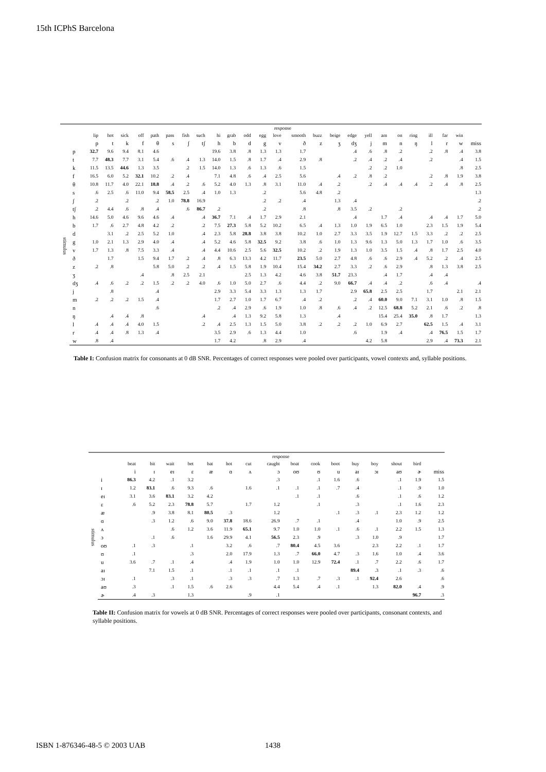15th ICPhS Barcelona
| | | response | | | | | | | | | | | | | | | | | | | | | | | | |
| --- | --- | --- | --- | --- | --- | --- | --- | --- | --- | --- | --- | --- | --- | --- | --- | --- | --- | --- | --- | --- | --- | --- | --- | --- | --- | --- |
| | | lip | hot | sick | off | path | pass | fish | such | hi | grab | odd | egg | love | smooth | buzz | beige | edge | yell | am | on | ring | ill | far | win | |
| | | p | t | k | f | θ | s | ʃ | tʃ | h | b | d | g | v | ð | z | ʒ | dʒ | j | m | n | ŋ | l | r | w | miss |
| stimulus | p | 32.7 | 9.6 | 9.4 | 8.1 | 4.6 | | | | 19.6 | 3.8 | .8 | 1.3 | 1.3 | 1.7 | | | .4 | .6 | .8 | .2 | | .2 | .8 | .4 | 3.8 |
| | t | 7.7 | 48.3 | 7.7 | 3.1 | 5.4 | .6 | .4 | 1.3 | 14.0 | 1.5 | .8 | 1.7 | .4 | 2.9 | .8 | | .2 | .4 | .2 | .4 | | .2 | | .4 | 1.5 |
| | k | 11.5 | 13.5 | 44.6 | 1.3 | 3.5 | | .2 | 1.5 | 14.0 | 1.3 | .6 | 1.3 | .6 | 1.5 | | | | .2 | .2 | 1.0 | | | | .8 | 2.5 |
| | f | 16.5 | 6.0 | 5.2 | 32.1 | 10.2 | .2 | .4 | | 7.1 | 4.8 | .6 | .4 | 2.5 | 5.6 | | .4 | .2 | .8 | .2 | | | .2 | .8 | 1.9 | 3.8 |
| | θ | 10.8 | 11.7 | 4.0 | 22.1 | 18.8 | .4 | .2 | .6 | 5.2 | 4.0 | 1.3 | .8 | 3.1 | 11.0 | .4 | .2 | | .2 | .4 | .4 | .4 | .2 | .4 | .8 | 2.5 |
| | s | .6 | 2.5 | .6 | 11.0 | 9.4 | 58.5 | 2.5 | .4 | 1.0 | 1.3 | | .2 | | 5.6 | 4.8 | .2 | | | | | | | | | 1.3 |
| | ʃ | .2 | | .2 | | .2 | 1.0 | 78.8 | 16.9 | | | | .2 | .2 | .4 | | 1.3 | .4 | | | | | | | | .2 |
| | tʃ | .2 | 4.4 | .6 | .8 | .4 | | .6 | 86.7 | .2 | | | .2 | | .8 | | .8 | 3.5 | .2 | | .2 | | | | | .2 |
| | h | 14.6 | 5.0 | 4.6 | 9.6 | 4.6 | .4 | | .4 | 36.7 | 7.1 | .4 | 1.7 | 2.9 | 2.1 | | | .4 | | 1.7 | .4 | | .4 | .4 | 1.7 | 5.0 |
| | b | 1.7 | .6 | 2.7 | 4.8 | 4.2 | .2 | | .2 | 7.5 | 27.3 | 5.8 | 5.2 | 10.2 | 6.5 | .4 | 1.3 | 1.0 | 1.9 | 6.5 | 1.0 | | 2.3 | 1.5 | 1.9 | 5.4 |
| | d | | 3.1 | .2 | 2.5 | 5.2 | 1.0 | | .4 | 2.3 | 5.8 | 28.8 | 3.8 | 3.8 | 10.2 | 1.0 | 2.7 | 3.3 | 3.5 | 1.9 | 12.7 | 1.5 | 3.3 | .2 | .2 | 2.5 |
| | g | 1.0 | 2.1 | 1.3 | 2.9 | 4.0 | .4 | | .4 | 5.2 | 4.6 | 5.8 | 32.5 | 9.2 | 3.8 | .6 | 1.0 | 1.3 | 9.6 | 1.3 | 5.0 | 1.3 | 1.7 | 1.0 | .6 | 3.5 |
| | v | 1.7 | 1.3 | .8 | 7.5 | 3.3 | .4 | | .4 | 4.4 | 10.6 | 2.5 | 5.6 | 32.5 | 10.2 | .2 | 1.9 | 1.3 | 1.0 | 3.5 | 1.5 | .4 | .8 | 1.7 | 2.5 | 4.0 |
| | ð | | 1.7 | | 1.5 | 9.4 | 1.7 | .2 | .4 | .8 | 6.3 | 13.3 | 4.2 | 11.7 | 23.5 | 5.0 | 2.7 | 4.8 | .6 | .6 | 2.9 | .4 | 5.2 | .2 | .4 | 2.5 |
| | z | .2 | .8 | | | 5.8 | 5.0 | .2 | .2 | .4 | 1.5 | 5.8 | 1.9 | 10.4 | 15.4 | 34.2 | 2.7 | 3.3 | .2 | .6 | 2.9 | | .8 | 1.3 | 3.8 | 2.5 |
| | ʒ | | | | .4 | | .8 | 2.5 | 2.1 | | | 2.5 | 1.3 | 4.2 | 4.6 | 3.8 | 51.7 | 23.3 | | .4 | 1.7 | | .4 | .4 | | |
| | dʒ | .4 | .6 | .2 | .2 | 1.5 | .2 | .2 | 4.0 | .6 | 1.0 | 5.0 | 2.7 | .6 | 4.4 | .2 | 9.0 | 66.7 | .4 | .4 | .2 | | .6 | .4 | | .4 |
| | j | | .8 | | | .4 | | | | 2.9 | 3.3 | 5.4 | 3.3 | 1.3 | 1.3 | 1.7 | | 2.9 | 65.8 | 2.5 | 2.5 | | 1.7 | | 2.1 | 2.1 |
| | m | .2 | .2 | .2 | 1.5 | .4 | | | | 1.7 | 2.7 | 1.0 | 1.7 | 6.7 | .4 | .2 | | .2 | .4 | 60.0 | 9.0 | 7.1 | 3.1 | 1.0 | .8 | 1.5 |
| | n | | | | | .6 | | | | .2 | .4 | 2.9 | .6 | 1.9 | 1.0 | .8 | .6 | .4 | .2 | 12.5 | 68.8 | 5.2 | 2.1 | .6 | .2 | .8 |
| | ŋ | | .4 | .4 | .8 | | | | .4 | | .4 | 1.3 | 9.2 | 5.8 | 1.3 | | .4 | | | 15.4 | 25.4 | 35.0 | .8 | 1.7 | | 1.3 |
| | l | .4 | .4 | .4 | 4.0 | 1.5 | | | .2 | .4 | 2.5 | 1.3 | 1.5 | 5.0 | 3.8 | .2 | .2 | .2 | 1.0 | 6.9 | 2.7 | | 62.5 | 1.5 | .4 | 3.1 |
| | r | .4 | .4 | .8 | 1.3 | .4 | | | | 3.5 | 2.9 | .6 | 1.3 | 4.4 | 1.0 | | | .6 | | 1.9 | .4 | | .4 | 76.5 | 1.5 | 1.7 |
| | w | .8 | .4 | | | | | | | 1.7 | 4.2 | | .8 | 2.9 | .4 | | | | 4.2 | 5.8 | | | 2.9 | .4 | 73.3 | 2.1 |
Table I: Confusion matrix for consonants at 0 dB SNR. Percentages of correct responses were pooled over participants, vowel contexts and, syllable positions.
| | | response | | | | | | | | | | | | | | | |
| --- | --- | --- | --- | --- | --- | --- | --- | --- | --- | --- | --- | --- | --- | --- | --- | --- | --- |
| | | beat | bit | wait | bet | bat | hot | cut | caught | boat | cook | boot | buy | boy | shout | bird | |
| | | i | ɪ | eɪ | ɛ | æ | ɑ | ʌ | ɔ | oʊ | ʊ | u | aɪ | ɔɪ | aʊ | ɚ | miss |
| stimulus | i | 86.3 | 4.2 | .1 | 3.2 | | | | .3 | | .1 | 1.6 | .6 | | .1 | 1.9 | 1.5 |
| | ɪ | 1.2 | 83.1 | .6 | 9.3 | .6 | | 1.6 | .1 | .1 | .1 | .7 | .4 | | .1 | .9 | 1.0 |
| | eɪ | 3.1 | 3.6 | 83.1 | 3.2 | 4.2 | | | | .1 | .1 | | .6 | | .1 | .6 | 1.2 |
| | ɛ | .6 | 5.2 | 2.3 | 78.8 | 5.7 | | 1.7 | 1.2 | | .1 | | .3 | | .1 | 1.6 | 2.3 |
| | æ | | .9 | 3.8 | 8.1 | 80.5 | .3 | | 1.2 | | | .1 | .3 | .1 | 2.3 | 1.2 | 1.2 |
| | ɑ | | .3 | 1.2 | .6 | 9.0 | 37.8 | 18.6 | 26.9 | .7 | .1 | | .4 | | 1.0 | .9 | 2.5 |
| | ʌ | | | .6 | 1.2 | 3.6 | 11.9 | 65.1 | 9.7 | 1.0 | 1.0 | .1 | .6 | .1 | 2.2 | 1.5 | 1.3 |
| | ɔ | | .1 | .6 | | 1.6 | 29.9 | 4.1 | 56.5 | 2.3 | .9 | | .3 | 1.0 | .9 | | 1.7 |
| | oʊ | .1 | .3 | | .1 | | 3.2 | .6 | .7 | 80.4 | 4.5 | 3.6 | | 2.3 | 2.2 | .1 | 1.7 |
| | ʊ | .1 | | | .3 | | 2.0 | 17.9 | 1.3 | .7 | 66.0 | 4.7 | .3 | 1.6 | 1.0 | .4 | 3.6 |
| | u | 3.6 | .7 | .1 | .4 | | .4 | 1.9 | 1.0 | 1.0 | 12.9 | 72.4 | .1 | .7 | 2.2 | .6 | 1.7 |
| | aɪ | | 7.1 | 1.5 | .1 | | .1 | .1 | .1 | .1 | | | 89.4 | .3 | .1 | .3 | .6 |
| | ɔɪ | .1 | | .3 | .1 | | .3 | .3 | .7 | 1.3 | .7 | .3 | .1 | 92.4 | 2.6 | | .6 |
| | aʊ | .3 | | .1 | 1.5 | .6 | 2.6 | | 4.4 | 5.4 | .4 | .1 | | 1.3 | 82.0 | .4 | .9 |
| | ɚ | .4 | .3 | | 1.3 | | | .9 | .1 | | | | | | | 96.7 | .3 |
Table II: Confusion matrix for vowels at 0 dB SNR. Percentages of correct responses were pooled over participants, consonant contexts, and syllable positions.
ISBN 1-876346-48-5 © 2003 UAB 1438